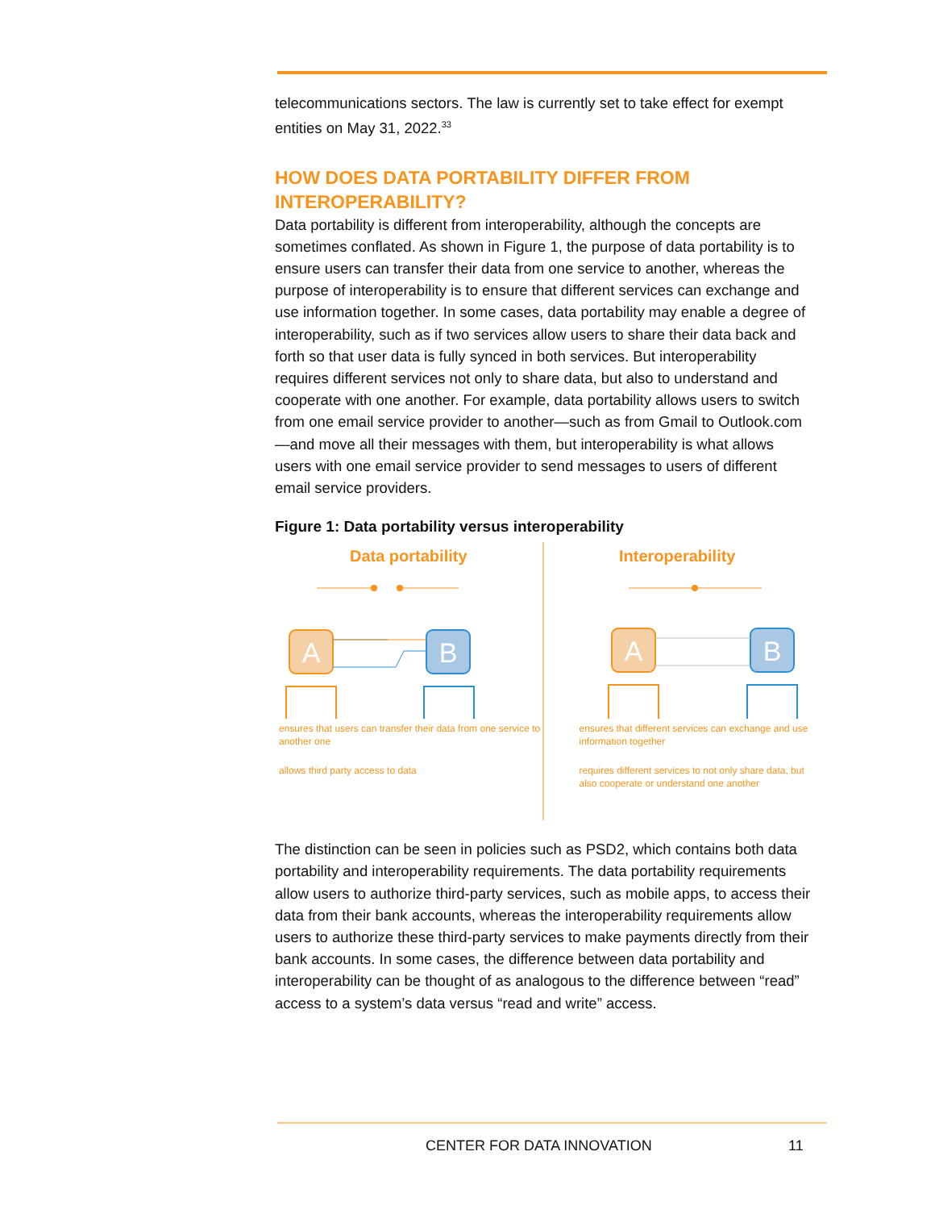telecommunications sectors. The law is currently set to take effect for exempt entities on May 31, 2022.<sup>33</sup>
HOW DOES DATA PORTABILITY DIFFER FROM INTEROPERABILITY?
Data portability is different from interoperability, although the concepts are sometimes conflated. As shown in Figure 1, the purpose of data portability is to ensure users can transfer their data from one service to another, whereas the purpose of interoperability is to ensure that different services can exchange and use information together. In some cases, data portability may enable a degree of interoperability, such as if two services allow users to share their data back and forth so that user data is fully synced in both services. But interoperability requires different services not only to share data, but also to understand and cooperate with one another. For example, data portability allows users to switch from one email service provider to another—such as from Gmail to Outlook.com—and move all their messages with them, but interoperability is what allows users with one email service provider to send messages to users of different email service providers.
Figure 1: Data portability versus interoperability
Data portability
A
B
ensures that users can transfer their data from one service to another one
allows third party access to data
Interoperability
A
B
ensures that different services can exchange and use information together
requires different services to not only share data, but also cooperate or understand one another
The distinction can be seen in policies such as PSD2, which contains both data portability and interoperability requirements. The data portability requirements allow users to authorize third-party services, such as mobile apps, to access their data from their bank accounts, whereas the interoperability requirements allow users to authorize these third-party services to make payments directly from their bank accounts. In some cases, the difference between data portability and interoperability can be thought of as analogous to the difference between “read” access to a system’s data versus “read and write” access.
CENTER FOR DATA INNOVATION 11